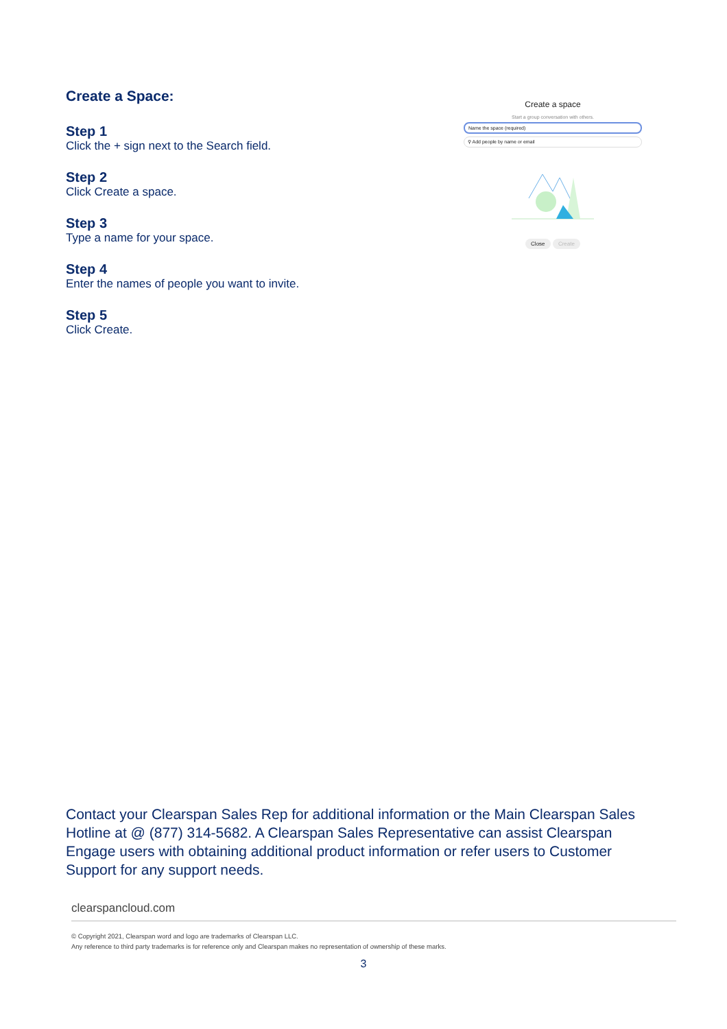Create a Space:
Step 1
Click the + sign next to the Search field.
Step 2
Click Create a space.
Step 3
Type a name for your space.
Step 4
Enter the names of people you want to invite.
Step 5
Click Create.
Create a space
Start a group conversation with others.
Name the space (required)
⚲ Add people by name or email
Close Create
Contact your Clearspan Sales Rep for additional information or the Main Clearspan Sales Hotline at @ (877) 314-5682. A Clearspan Sales Representative can assist Clearspan Engage users with obtaining additional product information or refer users to Customer Support for any support needs.
clearspancloud.com
© Copyright 2021, Clearspan word and logo are trademarks of Clearspan LLC.
Any reference to third party trademarks is for reference only and Clearspan makes no representation of ownership of these marks.
3